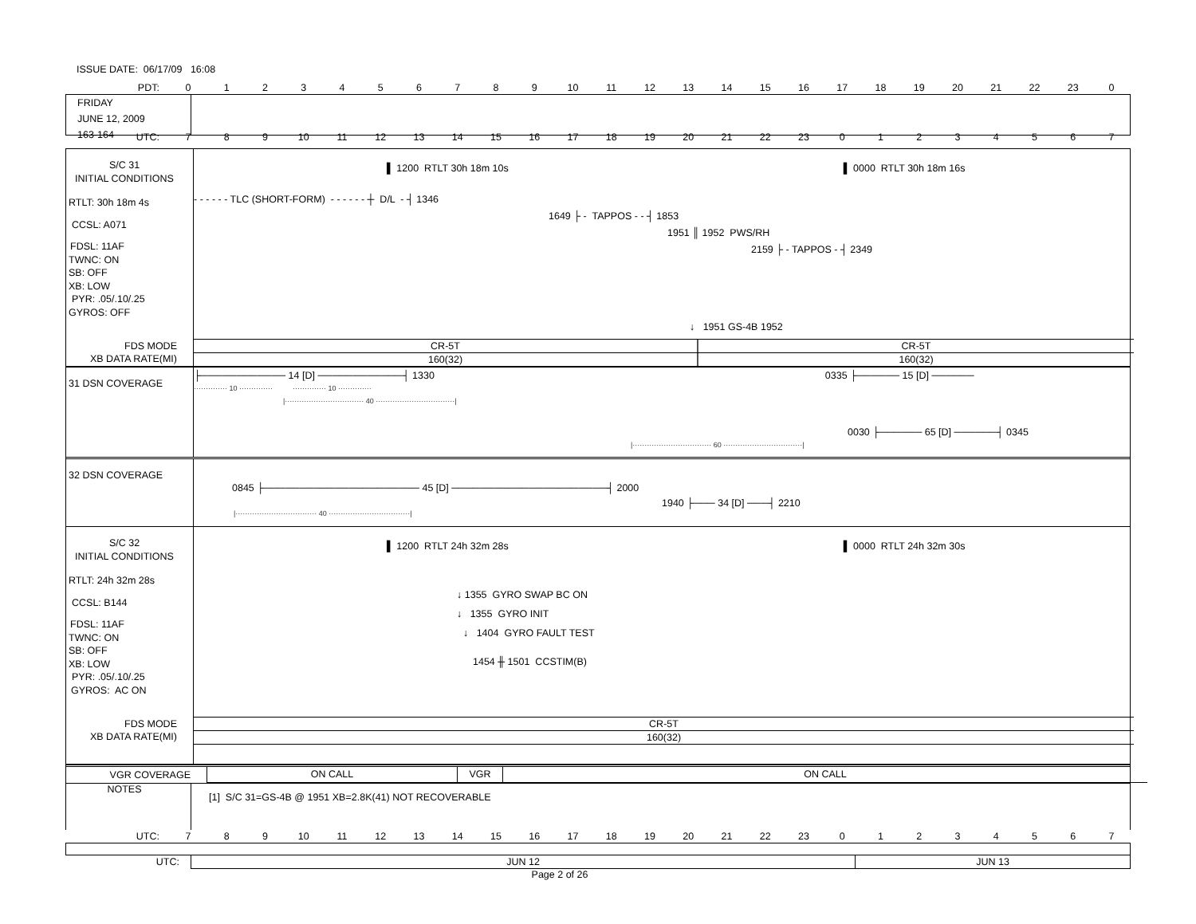ISSUE DATE: 06/17/09 16:08
PDT: 0123456789 10 11 12 13 14 15 16 17 18 19 20 21 22 23 0
FRIDAY
JUNE 12, 2009
163-164
UTC: 789 10 11 12 13 14 15 16 17 18 19 20 21 22 23 01234567
S/C 31
INITIAL CONDITIONS
RTLT: 30h 18m 4s
CCSL: A071
FDSL: 11AF
TWNC: ON
SB: OFF
XB: LOW
PYR: .05/.10/.25
GYROS: OFF
FDS MODE
XB DATA RATE(MI)
▌ 1200 RTLT 30h 18m 10s ▌ 0000 RTLT 30h 18m 16s
- - - - - - TLC (SHORT-FORM) - - - - - - ┼ D/L - ┤ 1346
1649 ├ - TAPPOS - - ┤ 1853
1951 ║ 1952 PWS/RH
2159 ├ - TAPPOS - ┤ 2349
↓ 1951 GS-4B 1952
CR-5T CR-5T
160(32) 160(32)
31 DSN COVERAGE
├──────────── 14 [D] ────────────┤ 1330 0335 ├────── 15 [D] ──────
·············· 10 ·············· ·············· 10 ··············
|································· 40 ·································|
0030 ├────── 65 [D] ──────┤ 0345
|································· 60 ·································|
32 DSN COVERAGE
0845 ├────────────────────── 45 [D] ──────────────────────┤ 2000
1940 ├─── 34 [D] ───┤ 2210
|·································· 40 ··································|
S/C 32
INITIAL CONDITIONS
RTLT: 24h 32m 28s
CCSL: B144
FDSL: 11AF
TWNC: ON
SB: OFF
XB: LOW
PYR: .05/.10/.25
GYROS: AC ON
FDS MODE
XB DATA RATE(MI)
▌ 1200 RTLT 24h 32m 28s ▌ 0000 RTLT 24h 32m 30s
↓ 1355 GYRO SWAP BC ON
↓ 1355 GYRO INIT
↓ 1404 GYRO FAULT TEST
1454 ╫ 1501 CCSTIM(B)
CR-5T
160(32)
VGR COVERAGE
ON CALL VGR ON CALL
NOTES
[1] S/C 31=GS-4B @ 1951 XB=2.8K(41) NOT RECOVERABLE
UTC: 789 10 11 12 13 14 15 16 17 18 19 20 21 22 23 01234567
UTC: JUN 12 JUN 13
Page 2 of 26